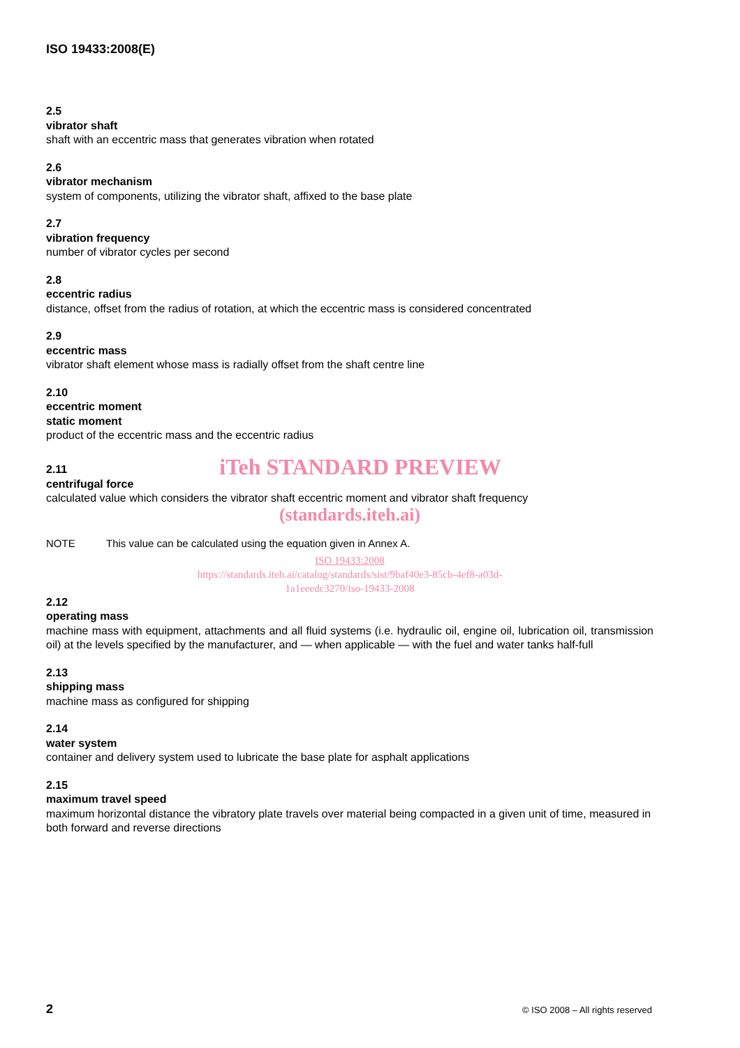ISO 19433:2008(E)
2.5
vibrator shaft
shaft with an eccentric mass that generates vibration when rotated
2.6
vibrator mechanism
system of components, utilizing the vibrator shaft, affixed to the base plate
2.7
vibration frequency
number of vibrator cycles per second
2.8
eccentric radius
distance, offset from the radius of rotation, at which the eccentric mass is considered concentrated
2.9
eccentric mass
vibrator shaft element whose mass is radially offset from the shaft centre line
2.10
eccentric moment
static moment
product of the eccentric mass and the eccentric radius
2.11
iTeh STANDARD PREVIEW
centrifugal force
calculated value which considers the vibrator shaft eccentric moment and vibrator shaft frequency
(standards.iteh.ai)
NOTE This value can be calculated using the equation given in Annex A.
ISO 19433:2008
https://standards.iteh.ai/catalog/standards/sist/9baf40e3-85cb-4ef8-a03d-
1a1eeedc3270/iso-19433-2008
2.12
operating mass
machine mass with equipment, attachments and all fluid systems (i.e. hydraulic oil, engine oil, lubrication oil, transmission oil) at the levels specified by the manufacturer, and — when applicable — with the fuel and water tanks half-full
2.13
shipping mass
machine mass as configured for shipping
2.14
water system
container and delivery system used to lubricate the base plate for asphalt applications
2.15
maximum travel speed
maximum horizontal distance the vibratory plate travels over material being compacted in a given unit of time, measured in both forward and reverse directions
2 © ISO 2008 – All rights reserved